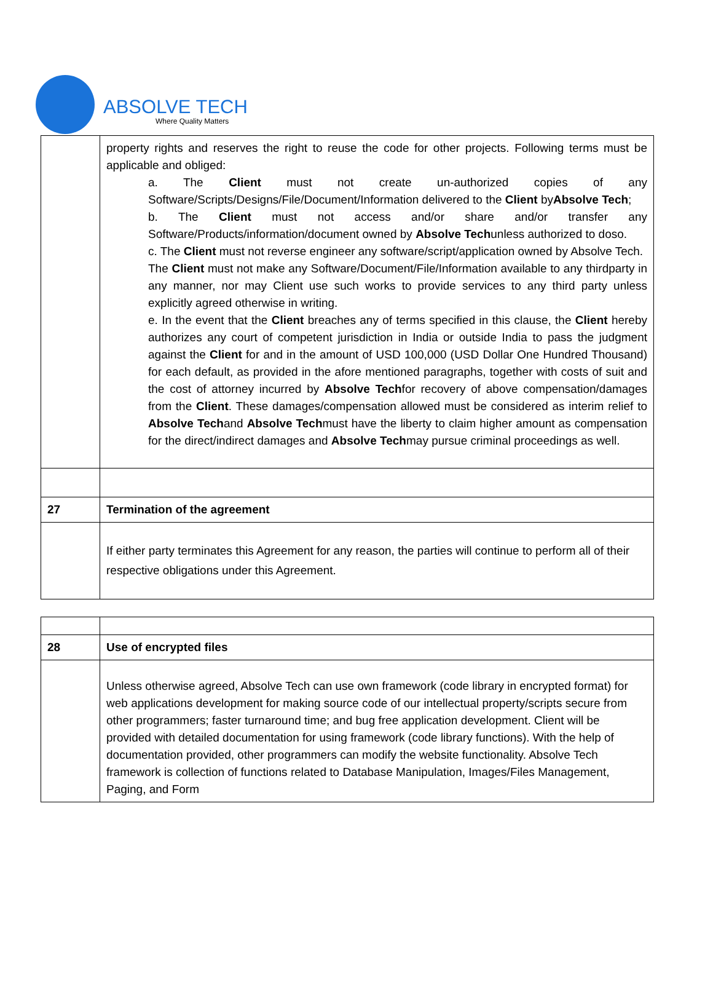ABSOLVE TECH
Where Quality Matters
| | property rights and reserves the right to reuse the code for other projects. Following terms must be applicable and obliged: a. The Client must not create un-authorized copies of any Software/Scripts/Designs/File/Document/Information delivered to the Client by Absolve Tech ; b. The Client must not access and/or share and/or transfer any Software/Products/information/document owned by Absolve Tech unless authorized to doso. c. The Client must not reverse engineer any software/script/application owned by Absolve Tech. The Client must not make any Software/Document/File/Information available to any thirdparty in any manner, nor may Client use such works to provide services to any third party unless explicitly agreed otherwise in writing. e. In the event that the Client breaches any of terms specified in this clause, the Client hereby authorizes any court of competent jurisdiction in India or outside India to pass the judgment against the Client for and in the amount of USD 100,000 (USD Dollar One Hundred Thousand) for each default, as provided in the afore mentioned paragraphs, together with costs of suit and the cost of attorney incurred by Absolve Tech for recovery of above compensation/damages from the Client . These damages/compensation allowed must be considered as interim relief to Absolve Tech and Absolve Tech must have the liberty to claim higher amount as compensation for the direct/indirect damages and Absolve Tech may pursue criminal proceedings as well. |
| 27 | Termination of the agreement |
| | If either party terminates this Agreement for any reason, the parties will continue to perform all of their respective obligations under this Agreement. |
| 28 | Use of encrypted files |
| | Unless otherwise agreed, Absolve Tech can use own framework (code library in encrypted format) for web applications development for making source code of our intellectual property/scripts secure from other programmers; faster turnaround time; and bug free application development. Client will be provided with detailed documentation for using framework (code library functions). With the help of documentation provided, other programmers can modify the website functionality. Absolve Tech framework is collection of functions related to Database Manipulation, Images/Files Management, Paging, and Form |